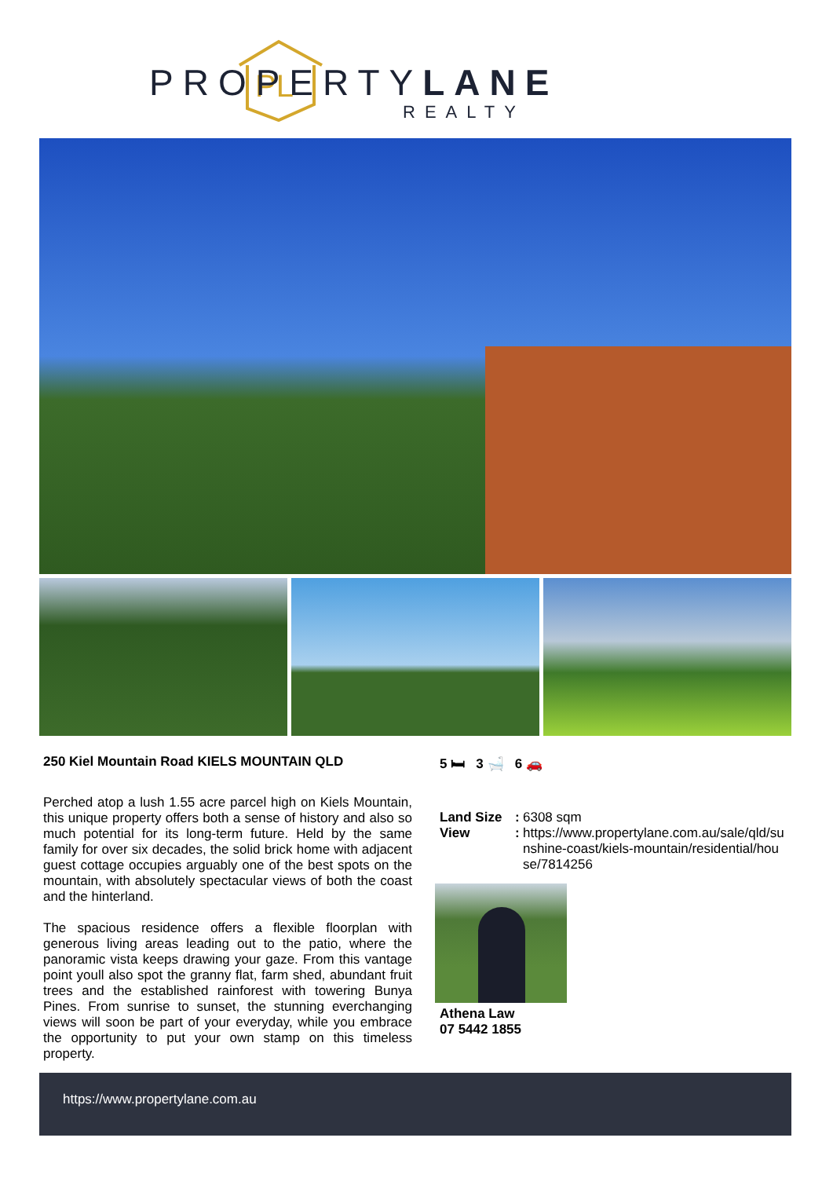PL
PROPERTYLANE
REALTY
250 Kiel Mountain Road KIELS MOUNTAIN QLD
Perched atop a lush 1.55 acre parcel high on Kiels Mountain, this unique property offers both a sense of history and also so much potential for its long-term future. Held by the same family for over six decades, the solid brick home with adjacent guest cottage occupies arguably one of the best spots on the mountain, with absolutely spectacular views of both the coast and the hinterland.
The spacious residence offers a flexible floorplan with generous living areas leading out to the patio, where the panoramic vista keeps drawing your gaze. From this vantage point youll also spot the granny flat, farm shed, abundant fruit trees and the established rainforest with towering Bunya Pines. From sunrise to sunset, the stunning everchanging views will soon be part of your everyday, while you embrace the opportunity to put your own stamp on this timeless property.
5 🛏 3 🛁 6 🚗
| Land Size | : | 6308 sqm |
| View | : | https://www.propertylane.com.au/sale/qld/su nshine-coast/kiels-mountain/residential/hou se/7814256 |
Athena Law
07 5442 1855
https://www.propertylane.com.au